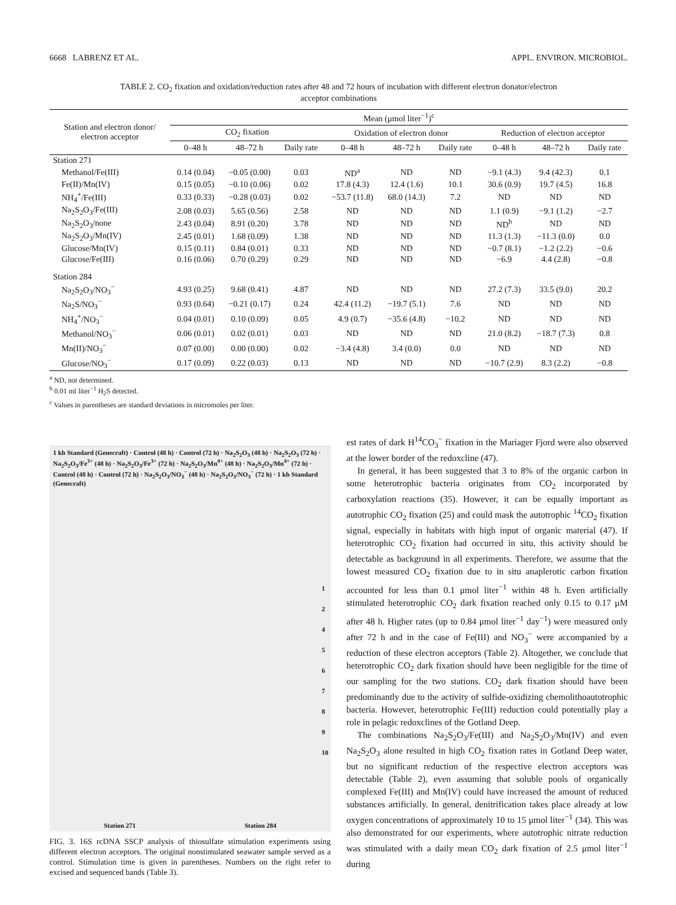6668 LABRENZ ET AL. APPL. ENVIRON. MICROBIOL.
TABLE 2. CO<sub>2</sub> fixation and oxidation/reduction rates after 48 and 72 hours of incubation with different electron donator/electron acceptor combinations
| Station and electron donor/ electron acceptor | Mean (μmol liter<sup>−1</sup>)<sup>c</sup> | | | | | | | | |
| --- | --- | --- | --- | --- | --- | --- | --- | --- | --- |
| | CO<sub>2</sub> fixation | | | Oxidation of electron donor | | | Reduction of electron acceptor | | |
| | 0–48 h | 48–72 h | Daily rate | 0–48 h | 48–72 h | Daily rate | 0–48 h | 48–72 h | Daily rate |
| Station 271 | | | | | | | | | |
| Methanol/Fe(III) | 0.14 (0.04) | −0.05 (0.00) | 0.03 | ND<sup>a</sup> | ND | ND | −9.1 (4.3) | 9.4 (42.3) | 0.1 |
| Fe(II)/Mn(IV) | 0.15 (0.05) | −0.10 (0.06) | 0.02 | 17.8 (4.3) | 12.4 (1.6) | 10.1 | 30.6 (0.9) | 19.7 (4.5) | 16.8 |
| NH<sub>4</sub><sup>+</sup>/Fe(III) | 0.33 (0.33) | −0.28 (0.03) | 0.02 | −53.7 (11.8) | 68.0 (14.3) | 7.2 | ND | ND | ND |
| Na<sub>2</sub>S<sub>2</sub>O<sub>3</sub>/Fe(III) | 2.08 (0.03) | 5.65 (0.56) | 2.58 | ND | ND | ND | 1.1 (0.9) | −9.1 (1.2) | −2.7 |
| Na<sub>2</sub>S<sub>2</sub>O<sub>3</sub>/none | 2.43 (0.04) | 8.91 (0.20) | 3.78 | ND | ND | ND | ND<sup>b</sup> | ND | ND |
| Na<sub>2</sub>S<sub>2</sub>O<sub>3</sub>/Mn(IV) | 2.45 (0.01) | 1.68 (0.09) | 1.38 | ND | ND | ND | 11.3 (1.3) | −11.3 (0.0) | 0.0 |
| Glucose/Mn(IV) | 0.15 (0.11) | 0.84 (0.01) | 0.33 | ND | ND | ND | −0.7 (8.1) | −1.2 (2.2) | −0.6 |
| Glucose/Fe(III) | 0.16 (0.06) | 0.70 (0.29) | 0.29 | ND | ND | ND | −6.9 | 4.4 (2.8) | −0.8 |
| Station 284 | | | | | | | | | |
| Na<sub>2</sub>S<sub>2</sub>O<sub>3</sub>/NO<sub>3</sub><sup>−</sup> | 4.93 (0.25) | 9.68 (0.41) | 4.87 | ND | ND | ND | 27.2 (7.3) | 33.5 (9.0) | 20.2 |
| Na<sub>2</sub>S/NO<sub>3</sub><sup>−</sup> | 0.93 (0.64) | −0.21 (0.17) | 0.24 | 42.4 (11.2) | −19.7 (5.1) | 7.6 | ND | ND | ND |
| NH<sub>4</sub><sup>+</sup>/NO<sub>3</sub><sup>−</sup> | 0.04 (0.01) | 0.10 (0.09) | 0.05 | 4.9 (0.7) | −35.6 (4.8) | −10.2 | ND | ND | ND |
| Methanol/NO<sub>3</sub><sup>−</sup> | 0.06 (0.01) | 0.02 (0.01) | 0.03 | ND | ND | ND | 21.0 (8.2) | −18.7 (7.3) | 0.8 |
| Mn(II)/NO<sub>3</sub><sup>−</sup> | 0.07 (0.00) | 0.00 (0.00) | 0.02 | −3.4 (4.8) | 3.4 (0.0) | 0.0 | ND | ND | ND |
| Glucose/NO<sub>3</sub><sup>−</sup> | 0.17 (0.09) | 0.22 (0.03) | 0.13 | ND | ND | ND | −10.7 (2.9) | 8.3 (2.2) | −0.8 |
<sup>a</sup> ND, not determined.
<sup>b</sup> 0.01 ml liter<sup>−1</sup> H<sub>2</sub>S detected.
<sup>c</sup> Values in parentheses are standard deviations in micromoles per liter.
1 kb Standard (Genecraft) · Control (48 h) · Control (72 h) · Na<sub>2</sub>S<sub>2</sub>O<sub>3</sub> (48 h) · Na<sub>2</sub>S<sub>2</sub>O<sub>3</sub> (72 h) · Na<sub>2</sub>S<sub>2</sub>O<sub>3</sub>/Fe<sup>3+</sup> (48 h) · Na<sub>2</sub>S<sub>2</sub>O<sub>3</sub>/Fe<sup>3+</sup> (72 h) · Na<sub>2</sub>S<sub>2</sub>O<sub>3</sub>/Mn<sup>4+</sup> (48 h) · Na<sub>2</sub>S<sub>2</sub>O<sub>3</sub>/Mn<sup>4+</sup> (72 h) · Control (48 h) · Control (72 h) · Na<sub>2</sub>S<sub>2</sub>O<sub>3</sub>/NO<sub>3</sub><sup>−</sup> (48 h) · Na<sub>2</sub>S<sub>2</sub>O<sub>3</sub>/NO<sub>3</sub><sup>−</sup> (72 h) · 1 kb Standard (Genecraft)
1
2
4
5
6
7
8
9
10
Station 271 Station 284
FIG. 3. 16S rcDNA SSCP analysis of thiosulfate stimulation experiments using different electron acceptors. The original nonstimulated seawater sample served as a control. Stimulation time is given in parentheses. Numbers on the right refer to excised and sequenced bands (Table 3).
est rates of dark H<sup>14</sup>CO<sub>3</sub><sup>−</sup> fixation in the Mariager Fjord were also observed at the lower border of the redoxcline (47).
In general, it has been suggested that 3 to 8% of the organic carbon in some heterotrophic bacteria originates from CO<sub>2</sub> incorporated by carboxylation reactions (35). However, it can be equally important as autotrophic CO<sub>2</sub> fixation (25) and could mask the autotrophic <sup>14</sup>CO<sub>2</sub> fixation signal, especially in habitats with high input of organic material (47). If heterotrophic CO<sub>2</sub> fixation had occurred in situ, this activity should be detectable as background in all experiments. Therefore, we assume that the lowest measured CO<sub>2</sub> fixation due to in situ anaplerotic carbon fixation accounted for less than 0.1 μmol liter<sup>−1</sup> within 48 h. Even artificially stimulated heterotrophic CO<sub>2</sub> dark fixation reached only 0.15 to 0.17 μM after 48 h. Higher rates (up to 0.84 μmol liter<sup>−1</sup> day<sup>−1</sup>) were measured only after 72 h and in the case of Fe(III) and NO<sub>3</sub><sup>−</sup> were accompanied by a reduction of these electron acceptors (Table 2). Altogether, we conclude that heterotrophic CO<sub>2</sub> dark fixation should have been negligible for the time of our sampling for the two stations. CO<sub>2</sub> dark fixation should have been predominantly due to the activity of sulfide-oxidizing chemolithoautotrophic bacteria. However, heterotrophic Fe(III) reduction could potentially play a role in pelagic redoxclines of the Gotland Deep.
The combinations Na<sub>2</sub>S<sub>2</sub>O<sub>3</sub>/Fe(III) and Na<sub>2</sub>S<sub>2</sub>O<sub>3</sub>/Mn(IV) and even Na<sub>2</sub>S<sub>2</sub>O<sub>3</sub> alone resulted in high CO<sub>2</sub> fixation rates in Gotland Deep water, but no significant reduction of the respective electron acceptors was detectable (Table 2), even assuming that soluble pools of organically complexed Fe(III) and Mn(IV) could have increased the amount of reduced substances artificially. In general, denitrification takes place already at low oxygen concentrations of approximately 10 to 15 μmol liter<sup>−1</sup> (34). This was also demonstrated for our experiments, where autotrophic nitrate reduction was stimulated with a daily mean CO<sub>2</sub> dark fixation of 2.5 μmol liter<sup>−1</sup> during